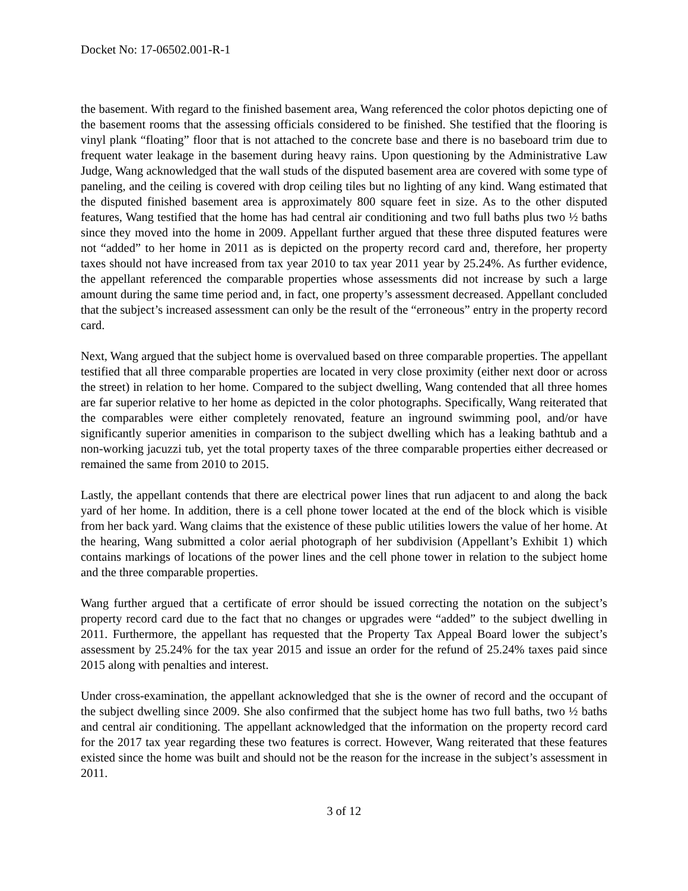Docket No: 17-06502.001-R-1
the basement. With regard to the finished basement area, Wang referenced the color photos depicting one of the basement rooms that the assessing officials considered to be finished. She testified that the flooring is vinyl plank “floating” floor that is not attached to the concrete base and there is no baseboard trim due to frequent water leakage in the basement during heavy rains. Upon questioning by the Administrative Law Judge, Wang acknowledged that the wall studs of the disputed basement area are covered with some type of paneling, and the ceiling is covered with drop ceiling tiles but no lighting of any kind. Wang estimated that the disputed finished basement area is approximately 800 square feet in size. As to the other disputed features, Wang testified that the home has had central air conditioning and two full baths plus two ½ baths since they moved into the home in 2009. Appellant further argued that these three disputed features were not “added” to her home in 2011 as is depicted on the property record card and, therefore, her property taxes should not have increased from tax year 2010 to tax year 2011 year by 25.24%. As further evidence, the appellant referenced the comparable properties whose assessments did not increase by such a large amount during the same time period and, in fact, one property’s assessment decreased. Appellant concluded that the subject’s increased assessment can only be the result of the “erroneous” entry in the property record card.
Next, Wang argued that the subject home is overvalued based on three comparable properties. The appellant testified that all three comparable properties are located in very close proximity (either next door or across the street) in relation to her home. Compared to the subject dwelling, Wang contended that all three homes are far superior relative to her home as depicted in the color photographs. Specifically, Wang reiterated that the comparables were either completely renovated, feature an inground swimming pool, and/or have significantly superior amenities in comparison to the subject dwelling which has a leaking bathtub and a non-working jacuzzi tub, yet the total property taxes of the three comparable properties either decreased or remained the same from 2010 to 2015.
Lastly, the appellant contends that there are electrical power lines that run adjacent to and along the back yard of her home. In addition, there is a cell phone tower located at the end of the block which is visible from her back yard. Wang claims that the existence of these public utilities lowers the value of her home. At the hearing, Wang submitted a color aerial photograph of her subdivision (Appellant’s Exhibit 1) which contains markings of locations of the power lines and the cell phone tower in relation to the subject home and the three comparable properties.
Wang further argued that a certificate of error should be issued correcting the notation on the subject’s property record card due to the fact that no changes or upgrades were “added” to the subject dwelling in 2011. Furthermore, the appellant has requested that the Property Tax Appeal Board lower the subject’s assessment by 25.24% for the tax year 2015 and issue an order for the refund of 25.24% taxes paid since 2015 along with penalties and interest.
Under cross-examination, the appellant acknowledged that she is the owner of record and the occupant of the subject dwelling since 2009. She also confirmed that the subject home has two full baths, two ½ baths and central air conditioning. The appellant acknowledged that the information on the property record card for the 2017 tax year regarding these two features is correct. However, Wang reiterated that these features existed since the home was built and should not be the reason for the increase in the subject’s assessment in 2011.
3 of 12